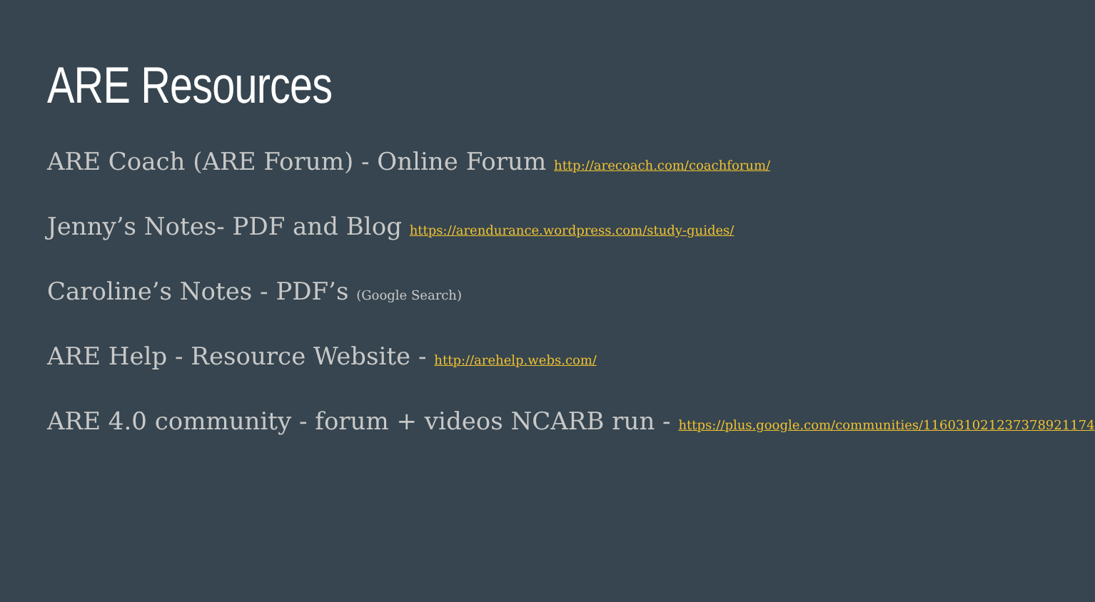ARE Resources
ARE Coach (ARE Forum) - Online Forum http://arecoach.com/coachforum/
Jenny’s Notes- PDF and Blog https://arendurance.wordpress.com/study-guides/
Caroline’s Notes - PDF’s (Google Search)
ARE Help - Resource Website - http://arehelp.webs.com/
ARE 4.0 community - forum + videos NCARB run - https://plus.google.com/communities/116031021237378921174